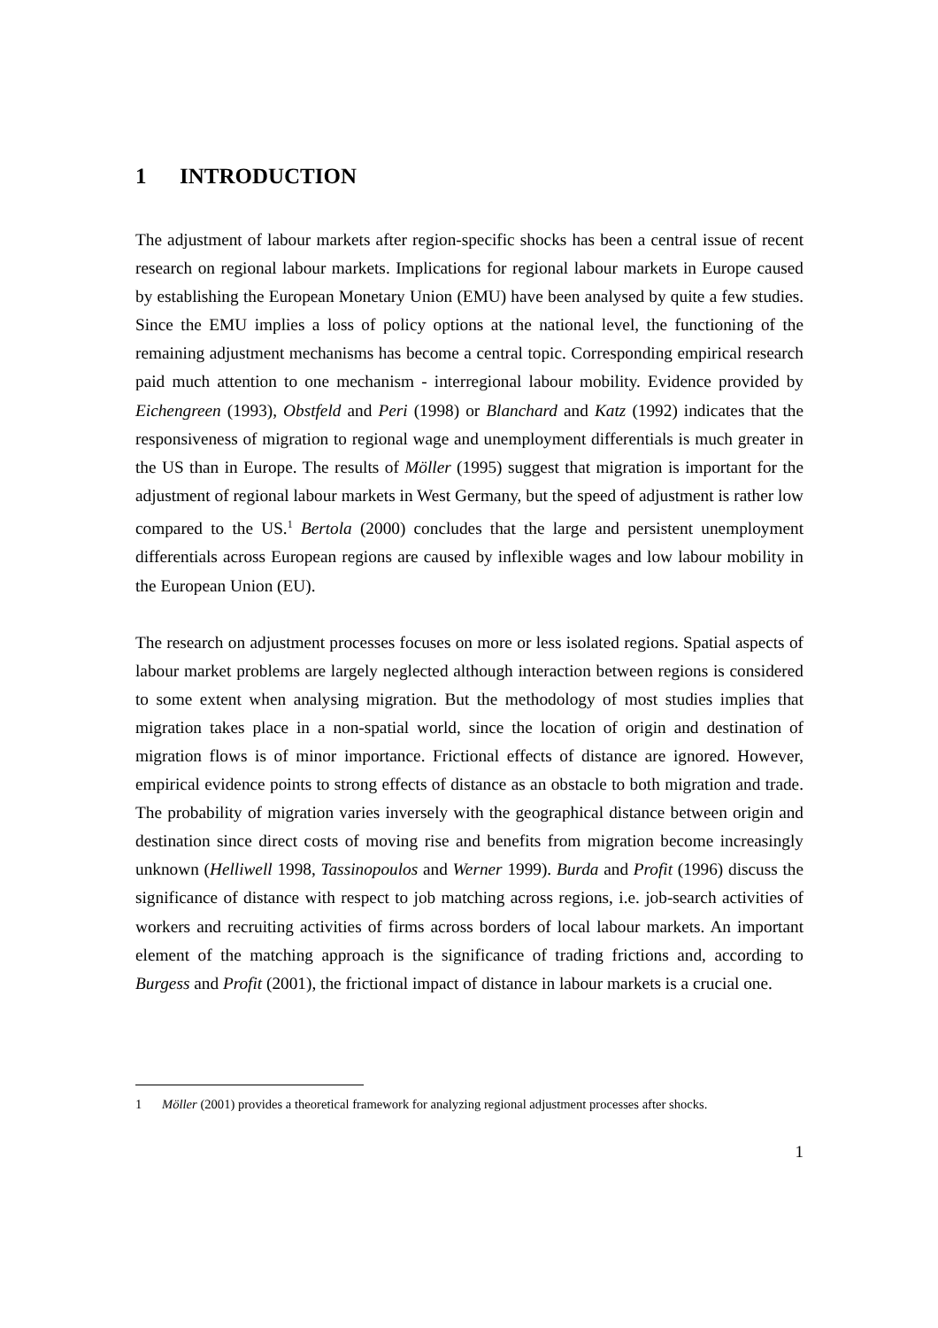1 INTRODUCTION
The adjustment of labour markets after region-specific shocks has been a central issue of recent research on regional labour markets. Implications for regional labour markets in Europe caused by establishing the European Monetary Union (EMU) have been analysed by quite a few studies. Since the EMU implies a loss of policy options at the national level, the functioning of the remaining adjustment mechanisms has become a central topic. Corresponding empirical research paid much attention to one mechanism - interregional labour mobility. Evidence provided by Eichengreen (1993), Obstfeld and Peri (1998) or Blanchard and Katz (1992) indicates that the responsiveness of migration to regional wage and unemployment differentials is much greater in the US than in Europe. The results of Möller (1995) suggest that migration is important for the adjustment of regional labour markets in West Germany, but the speed of adjustment is rather low compared to the US.<sup>1</sup> Bertola (2000) concludes that the large and persistent unemployment differentials across European regions are caused by inflexible wages and low labour mobility in the European Union (EU).
The research on adjustment processes focuses on more or less isolated regions. Spatial aspects of labour market problems are largely neglected although interaction between regions is considered to some extent when analysing migration. But the methodology of most studies implies that migration takes place in a non-spatial world, since the location of origin and destination of migration flows is of minor importance. Frictional effects of distance are ignored. However, empirical evidence points to strong effects of distance as an obstacle to both migration and trade. The probability of migration varies inversely with the geographical distance between origin and destination since direct costs of moving rise and benefits from migration become increasingly unknown (Helliwell 1998, Tassinopoulos and Werner 1999). Burda and Profit (1996) discuss the significance of distance with respect to job matching across regions, i.e. job-search activities of workers and recruiting activities of firms across borders of local labour markets. An important element of the matching approach is the significance of trading frictions and, according to Burgess and Profit (2001), the frictional impact of distance in labour markets is a crucial one.
1 Möller (2001) provides a theoretical framework for analyzing regional adjustment processes after shocks.
1